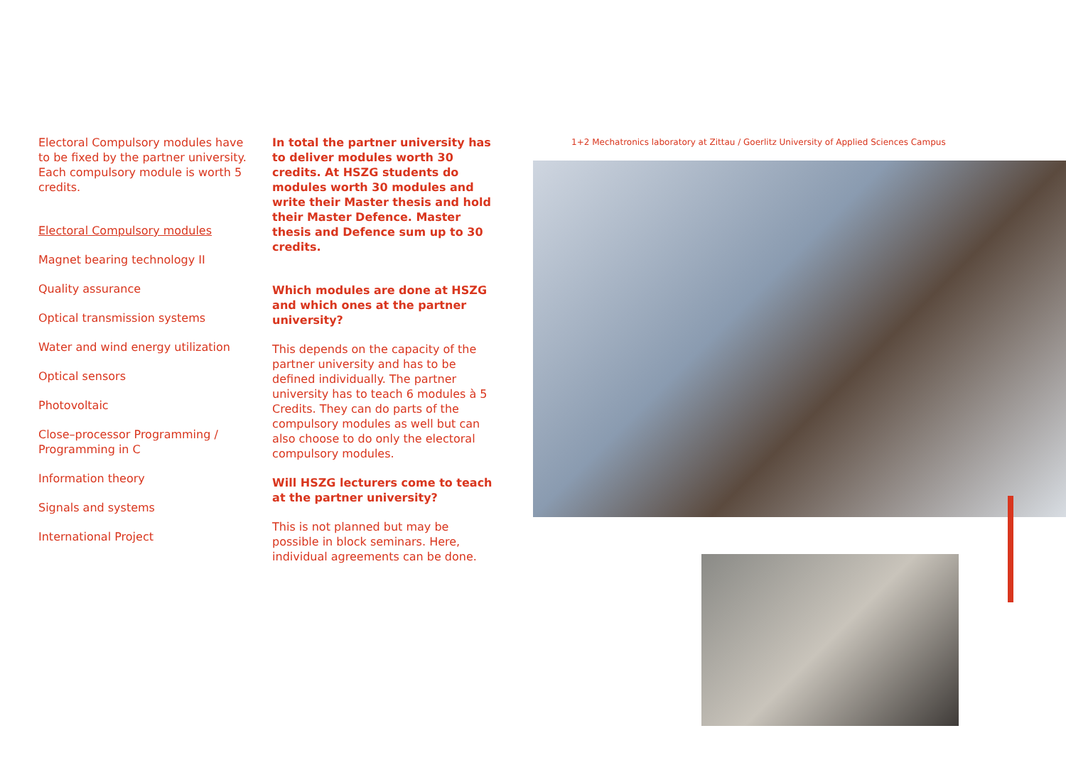Electoral Compulsory modules have to be fixed by the partner university. Each compulsory module is worth 5 credits.
Electoral Compulsory modules
Magnet bearing technology II
Quality assurance
Optical transmission systems
Water and wind energy utilization
Optical sensors
Photovoltaic
Close–processor Programming / Programming in C
Information theory
Signals and systems
International Project
In total the partner university has to deliver modules worth 30 credits. At HSZG students do modules worth 30 modules and write their Master thesis and hold their Master Defence. Master thesis and Defence sum up to 30 credits.
Which modules are done at HSZG and which ones at the partner university?
This depends on the capacity of the partner university and has to be defined individually. The partner university has to teach 6 modules à 5 Credits. They can do parts of the compulsory modules as well but can also choose to do only the electoral compulsory modules.
Will HSZG lecturers come to teach at the partner university?
This is not planned but may be possible in block seminars. Here, individual agreements can be done.
1+2 Mechatronics laboratory at Zittau / Goerlitz University of Applied Sciences Campus